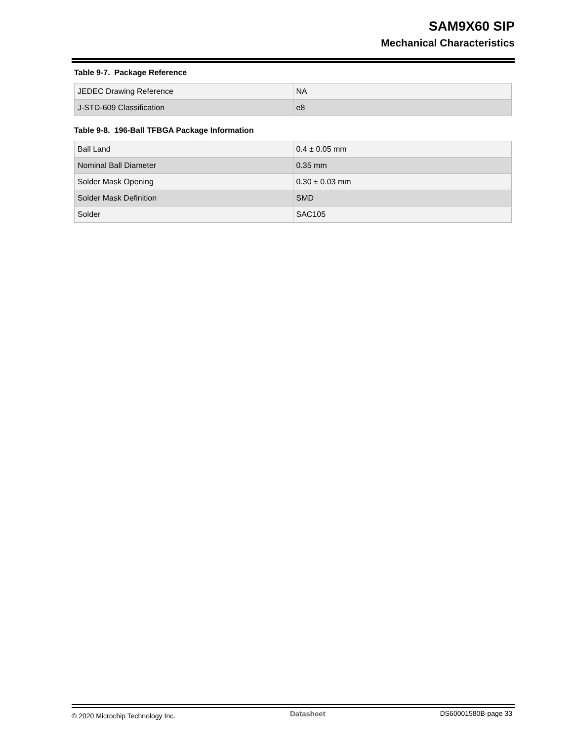SAM9X60 SIP
Mechanical Characteristics
Table 9-7. Package Reference
| JEDEC Drawing Reference | NA |
| J-STD-609 Classification | e8 |
Table 9-8. 196-Ball TFBGA Package Information
| Ball Land | 0.4 ± 0.05 mm |
| Nominal Ball Diameter | 0.35 mm |
| Solder Mask Opening | 0.30 ± 0.03 mm |
| Solder Mask Definition | SMD |
| Solder | SAC105 |
© 2020 Microchip Technology Inc. Datasheet DS60001580B-page 33